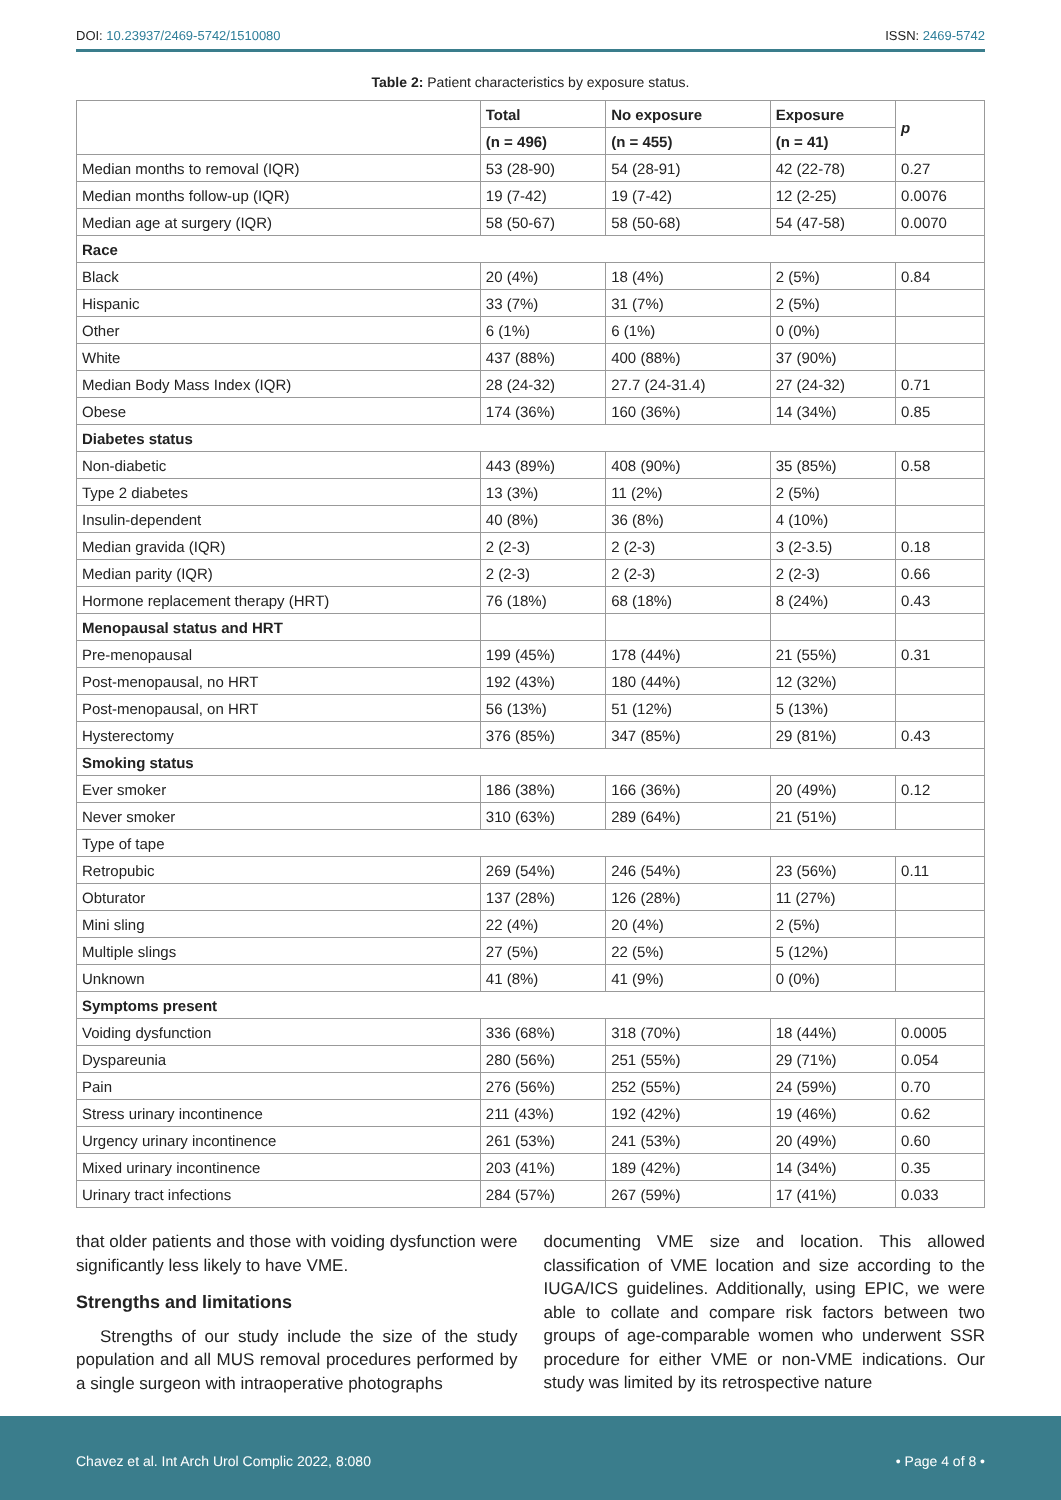DOI: 10.23937/2469-5742/1510080 ISSN: 2469-5742
Table 2: Patient characteristics by exposure status.
| | Total | No exposure | Exposure | p |
| --- | --- | --- | --- | --- |
| | (n = 496) | (n = 455) | (n = 41) | |
| Median months to removal (IQR) | 53 (28-90) | 54 (28-91) | 42 (22-78) | 0.27 |
| Median months follow-up (IQR) | 19 (7-42) | 19 (7-42) | 12 (2-25) | 0.0076 |
| Median age at surgery (IQR) | 58 (50-67) | 58 (50-68) | 54 (47-58) | 0.0070 |
| Race | | | | |
| Black | 20 (4%) | 18 (4%) | 2 (5%) | 0.84 |
| Hispanic | 33 (7%) | 31 (7%) | 2 (5%) | |
| Other | 6 (1%) | 6 (1%) | 0 (0%) | |
| White | 437 (88%) | 400 (88%) | 37 (90%) | |
| Median Body Mass Index (IQR) | 28 (24-32) | 27.7 (24-31.4) | 27 (24-32) | 0.71 |
| Obese | 174 (36%) | 160 (36%) | 14 (34%) | 0.85 |
| Diabetes status | | | | |
| Non-diabetic | 443 (89%) | 408 (90%) | 35 (85%) | 0.58 |
| Type 2 diabetes | 13 (3%) | 11 (2%) | 2 (5%) | |
| Insulin-dependent | 40 (8%) | 36 (8%) | 4 (10%) | |
| Median gravida (IQR) | 2 (2-3) | 2 (2-3) | 3 (2-3.5) | 0.18 |
| Median parity (IQR) | 2 (2-3) | 2 (2-3) | 2 (2-3) | 0.66 |
| Hormone replacement therapy (HRT) | 76 (18%) | 68 (18%) | 8 (24%) | 0.43 |
| Menopausal status and HRT | | | | |
| Pre-menopausal | 199 (45%) | 178 (44%) | 21 (55%) | 0.31 |
| Post-menopausal, no HRT | 192 (43%) | 180 (44%) | 12 (32%) | |
| Post-menopausal, on HRT | 56 (13%) | 51 (12%) | 5 (13%) | |
| Hysterectomy | 376 (85%) | 347 (85%) | 29 (81%) | 0.43 |
| Smoking status | | | | |
| Ever smoker | 186 (38%) | 166 (36%) | 20 (49%) | 0.12 |
| Never smoker | 310 (63%) | 289 (64%) | 21 (51%) | |
| Type of tape | | | | |
| Retropubic | 269 (54%) | 246 (54%) | 23 (56%) | 0.11 |
| Obturator | 137 (28%) | 126 (28%) | 11 (27%) | |
| Mini sling | 22 (4%) | 20 (4%) | 2 (5%) | |
| Multiple slings | 27 (5%) | 22 (5%) | 5 (12%) | |
| Unknown | 41 (8%) | 41 (9%) | 0 (0%) | |
| Symptoms present | | | | |
| Voiding dysfunction | 336 (68%) | 318 (70%) | 18 (44%) | 0.0005 |
| Dyspareunia | 280 (56%) | 251 (55%) | 29 (71%) | 0.054 |
| Pain | 276 (56%) | 252 (55%) | 24 (59%) | 0.70 |
| Stress urinary incontinence | 211 (43%) | 192 (42%) | 19 (46%) | 0.62 |
| Urgency urinary incontinence | 261 (53%) | 241 (53%) | 20 (49%) | 0.60 |
| Mixed urinary incontinence | 203 (41%) | 189 (42%) | 14 (34%) | 0.35 |
| Urinary tract infections | 284 (57%) | 267 (59%) | 17 (41%) | 0.033 |
that older patients and those with voiding dysfunction were significantly less likely to have VME.
Strengths and limitations
Strengths of our study include the size of the study population and all MUS removal procedures performed by a single surgeon with intraoperative photographs
documenting VME size and location. This allowed classification of VME location and size according to the IUGA/ICS guidelines. Additionally, using EPIC, we were able to collate and compare risk factors between two groups of age-comparable women who underwent SSR procedure for either VME or non-VME indications. Our study was limited by its retrospective nature
Chavez et al. Int Arch Urol Complic 2022, 8:080 • Page 4 of 8 •